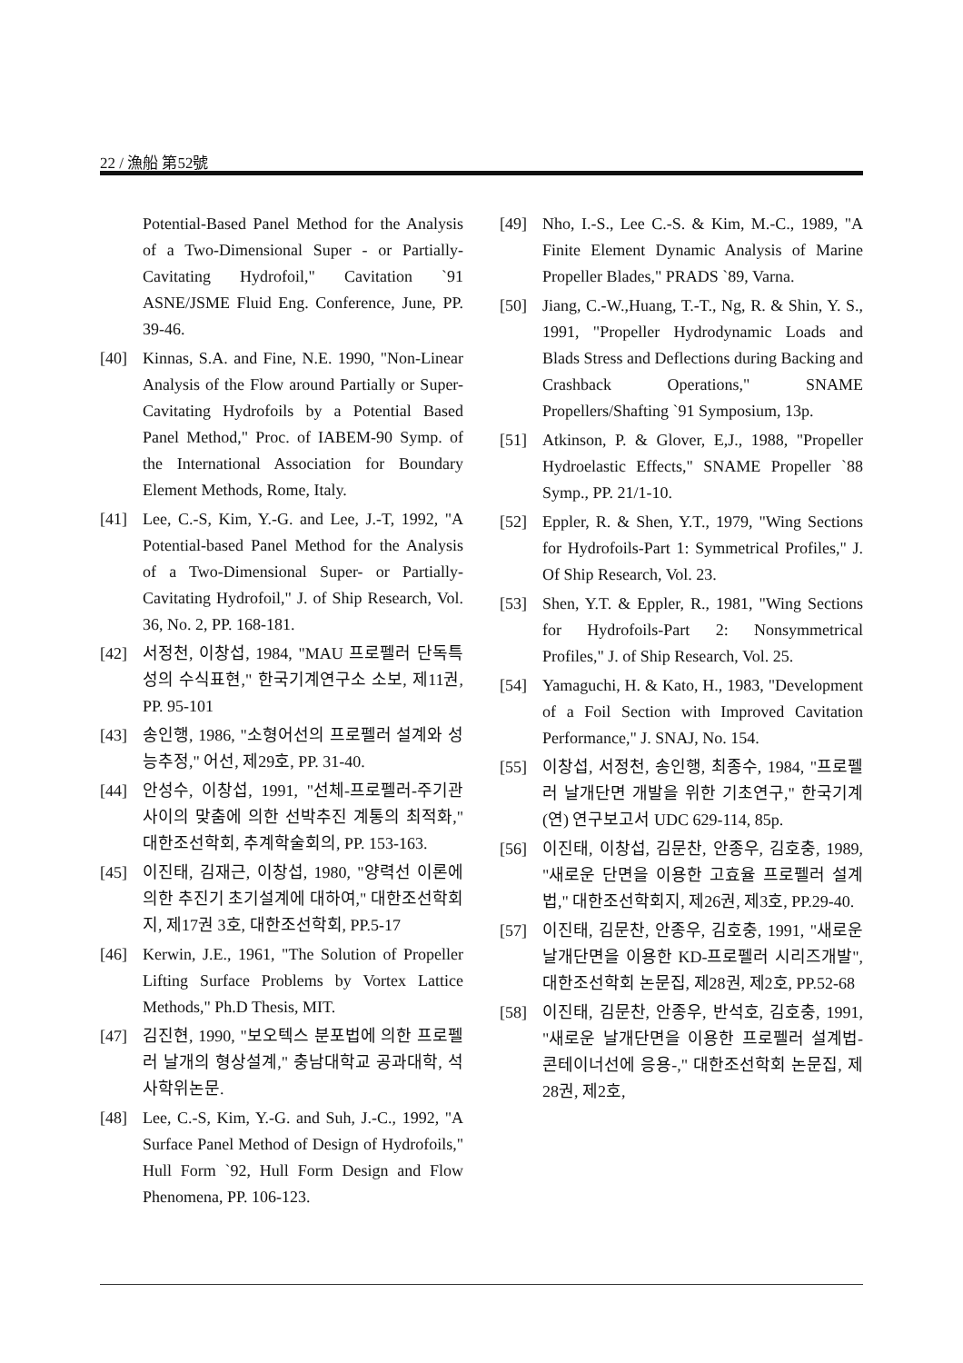22 / 漁船 第52號
Potential-Based Panel Method for the Analysis of a Two-Dimensional Super - or Partially-Cavitating Hydrofoil," Cavitation `91 ASNE/JSME Fluid Eng. Conference, June, PP. 39-46.
[40] Kinnas, S.A. and Fine, N.E. 1990, "Non-Linear Analysis of the Flow around Partially or Super-Cavitating Hydrofoils by a Potential Based Panel Method," Proc. of IABEM-90 Symp. of the International Association for Boundary Element Methods, Rome, Italy.
[41] Lee, C.-S, Kim, Y.-G. and Lee, J.-T, 1992, "A Potential-based Panel Method for the Analysis of a Two-Dimensional Super- or Partially-Cavitating Hydrofoil," J. of Ship Research, Vol. 36, No. 2, PP. 168-181.
[42] 서정천, 이창섭, 1984, "MAU 프로펠러 단독특성의 수식표현," 한국기계연구소 소보, 제11권, PP. 95-101
[43] 송인행, 1986, "소형어선의 프로펠러 설계와 성능추정," 어선, 제29호, PP. 31-40.
[44] 안성수, 이창섭, 1991, "선체-프로펠러-주기관 사이의 맞춤에 의한 선박추진 계통의 최적화," 대한조선학회, 추계학술회의, PP. 153-163.
[45] 이진태, 김재근, 이창섭, 1980, "양력선 이론에 의한 추진기 초기설계에 대하여," 대한조선학회지, 제17권 3호, 대한조선학회, PP.5-17
[46] Kerwin, J.E., 1961, "The Solution of Propeller Lifting Surface Problems by Vortex Lattice Methods," Ph.D Thesis, MIT.
[47] 김진현, 1990, "보오텍스 분포법에 의한 프로펠러 날개의 형상설계," 충남대학교 공과대학, 석사학위논문.
[48] Lee, C.-S, Kim, Y.-G. and Suh, J.-C., 1992, "A Surface Panel Method of Design of Hydrofoils," Hull Form `92, Hull Form Design and Flow Phenomena, PP. 106-123.
[49] Nho, I.-S., Lee C.-S. & Kim, M.-C., 1989, "A Finite Element Dynamic Analysis of Marine Propeller Blades," PRADS `89, Varna.
[50] Jiang, C.-W.,Huang, T.-T., Ng, R. & Shin, Y. S., 1991, "Propeller Hydrodynamic Loads and Blads Stress and Deflections during Backing and Crashback Operations," SNAME Propellers/Shafting `91 Symposium, 13p.
[51] Atkinson, P. & Glover, E,J., 1988, "Propeller Hydroelastic Effects," SNAME Propeller `88 Symp., PP. 21/1-10.
[52] Eppler, R. & Shen, Y.T., 1979, "Wing Sections for Hydrofoils-Part 1: Symmetrical Profiles," J. Of Ship Research, Vol. 23.
[53] Shen, Y.T. & Eppler, R., 1981, "Wing Sections for Hydrofoils-Part 2: Nonsymmetrical Profiles," J. of Ship Research, Vol. 25.
[54] Yamaguchi, H. & Kato, H., 1983, "Development of a Foil Section with Improved Cavitation Performance," J. SNAJ, No. 154.
[55] 이창섭, 서정천, 송인행, 최종수, 1984, "프로펠러 날개단면 개발을 위한 기초연구," 한국기계(연) 연구보고서 UDC 629-114, 85p.
[56] 이진태, 이창섭, 김문찬, 안종우, 김호충, 1989, "새로운 단면을 이용한 고효율 프로펠러 설계법," 대한조선학회지, 제26권, 제3호, PP.29-40.
[57] 이진태, 김문찬, 안종우, 김호충, 1991, "새로운 날개단면을 이용한 KD-프로펠러 시리즈개발", 대한조선학회 논문집, 제28권, 제2호, PP.52-68
[58] 이진태, 김문찬, 안종우, 반석호, 김호충, 1991, "새로운 날개단면을 이용한 프로펠러 설계법-콘테이너선에 응용-," 대한조선학회 논문집, 제28권, 제2호,